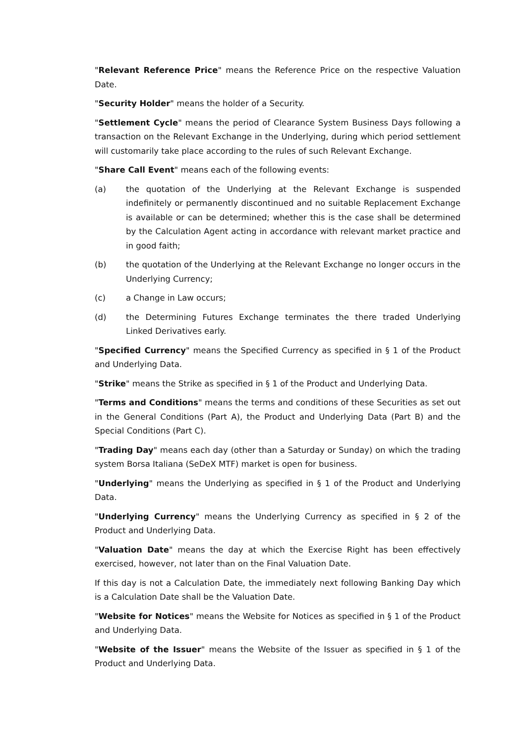"Relevant Reference Price" means the Reference Price on the respective Valuation Date.
"Security Holder" means the holder of a Security.
"Settlement Cycle" means the period of Clearance System Business Days following a transaction on the Relevant Exchange in the Underlying, during which period settlement will customarily take place according to the rules of such Relevant Exchange.
"Share Call Event" means each of the following events:
(a) the quotation of the Underlying at the Relevant Exchange is suspended indefinitely or permanently discontinued and no suitable Replacement Exchange is available or can be determined; whether this is the case shall be determined by the Calculation Agent acting in accordance with relevant market practice and in good faith;
(b) the quotation of the Underlying at the Relevant Exchange no longer occurs in the Underlying Currency;
(c) a Change in Law occurs;
(d) the Determining Futures Exchange terminates the there traded Underlying Linked Derivatives early.
"Specified Currency" means the Specified Currency as specified in § 1 of the Product and Underlying Data.
"Strike" means the Strike as specified in § 1 of the Product and Underlying Data.
"Terms and Conditions" means the terms and conditions of these Securities as set out in the General Conditions (Part A), the Product and Underlying Data (Part B) and the Special Conditions (Part C).
"Trading Day" means each day (other than a Saturday or Sunday) on which the trading system Borsa Italiana (SeDeX MTF) market is open for business.
"Underlying" means the Underlying as specified in § 1 of the Product and Underlying Data.
"Underlying Currency" means the Underlying Currency as specified in § 2 of the Product and Underlying Data.
"Valuation Date" means the day at which the Exercise Right has been effectively exercised, however, not later than on the Final Valuation Date.
If this day is not a Calculation Date, the immediately next following Banking Day which is a Calculation Date shall be the Valuation Date.
"Website for Notices" means the Website for Notices as specified in § 1 of the Product and Underlying Data.
"Website of the Issuer" means the Website of the Issuer as specified in § 1 of the Product and Underlying Data.